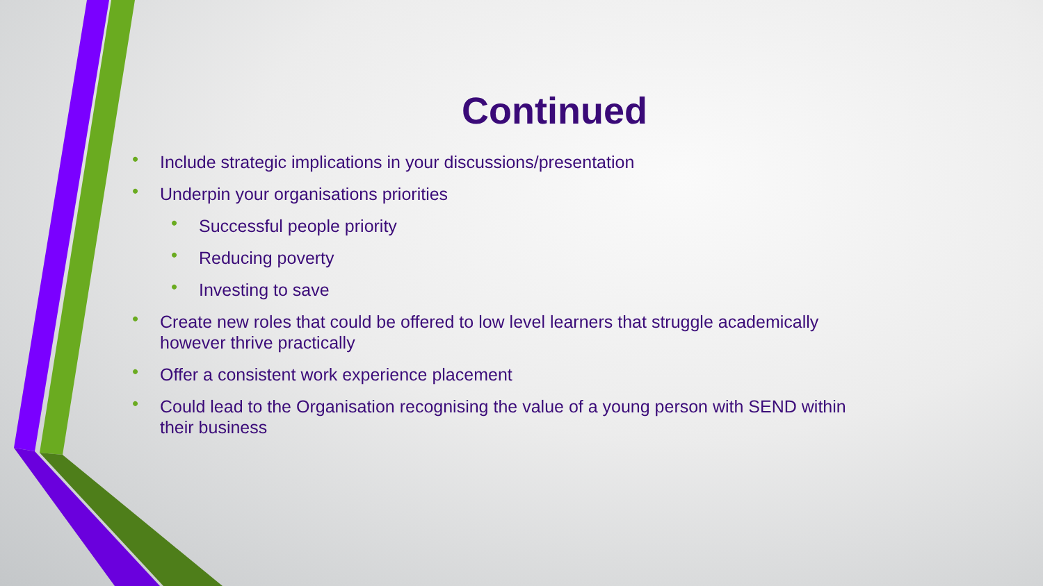Continued
• Include strategic implications in your discussions/presentation
• Underpin your organisations priorities
• Successful people priority
• Reducing poverty
• Investing to save
• Create new roles that could be offered to low level learners that struggle academically however thrive practically
• Offer a consistent work experience placement
• Could lead to the Organisation recognising the value of a young person with SEND within their business